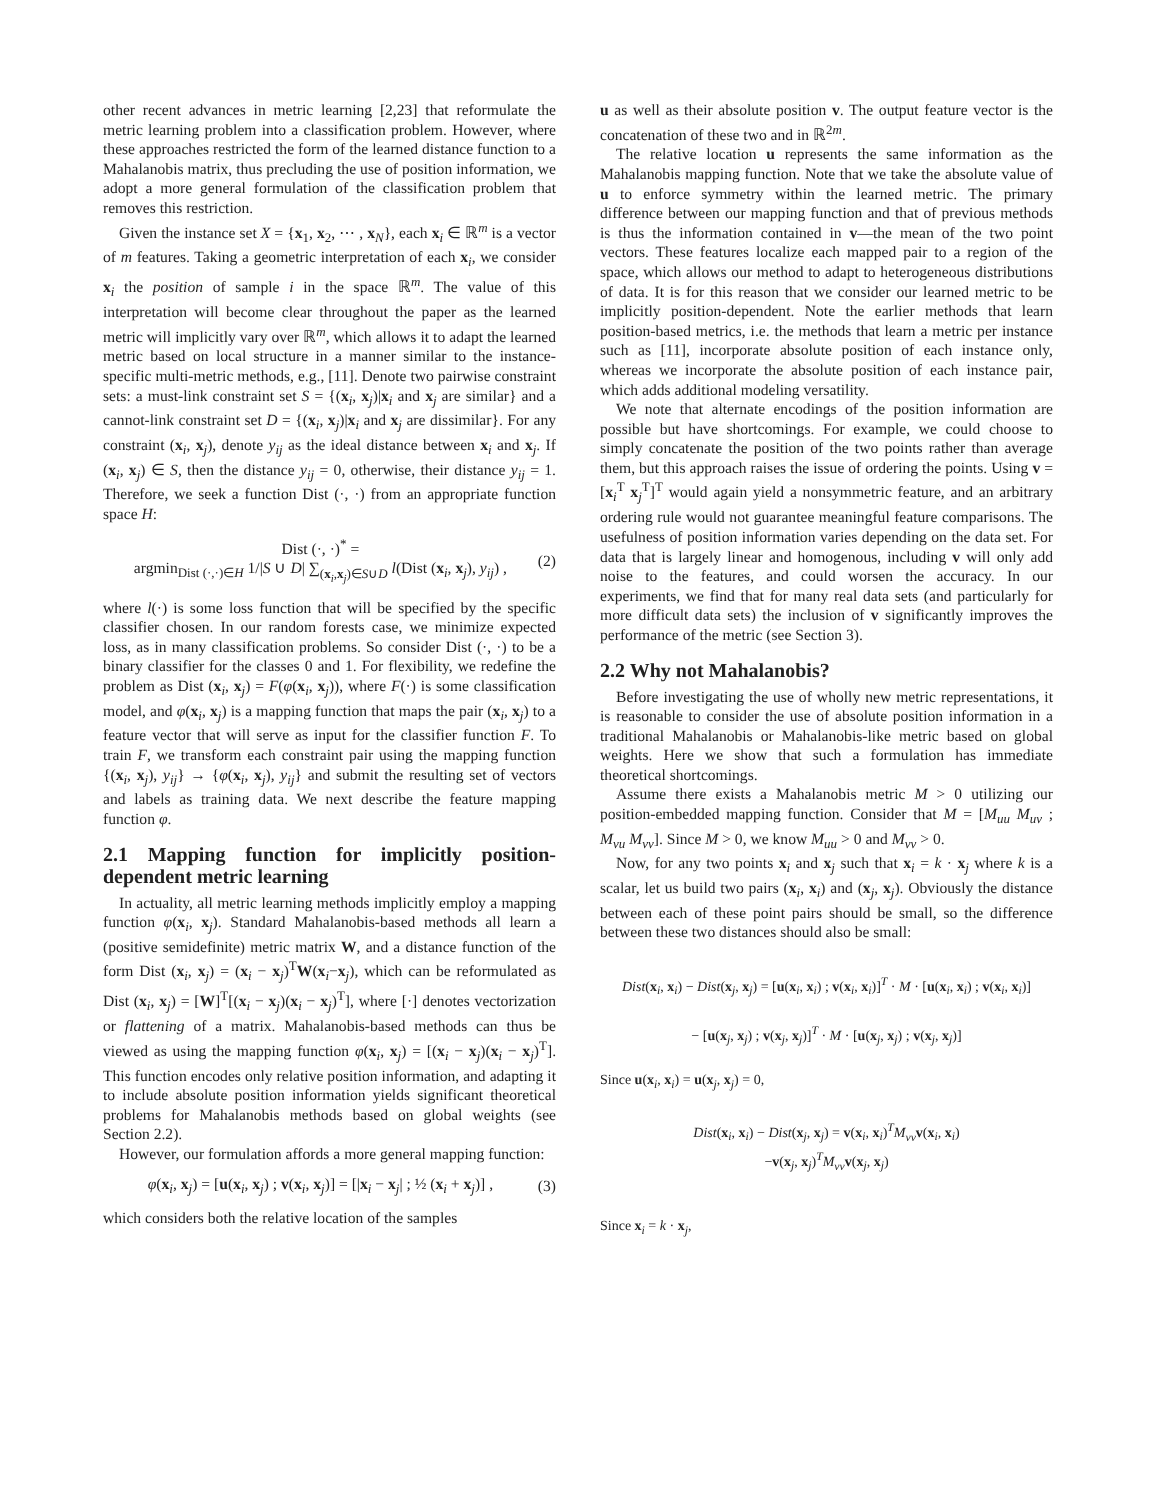other recent advances in metric learning [2,23] that reformulate the metric learning problem into a classification problem. However, where these approaches restricted the form of the learned distance function to a Mahalanobis matrix, thus precluding the use of position information, we adopt a more general formulation of the classification problem that removes this restriction.
Given the instance set X = {x<sub>1</sub>, x<sub>2</sub>, ⋯ , x<sub>N</sub>}, each x<sub>i</sub> ∈ ℝ<sup>m</sup> is a vector of m features. Taking a geometric interpretation of each x<sub>i</sub>, we consider x<sub>i</sub> the position of sample i in the space ℝ<sup>m</sup>. The value of this interpretation will become clear throughout the paper as the learned metric will implicitly vary over ℝ<sup>m</sup>, which allows it to adapt the learned metric based on local structure in a manner similar to the instance-specific multi-metric methods, e.g., [11]. Denote two pairwise constraint sets: a must-link constraint set S = {(x<sub>i</sub>, x<sub>j</sub>)|x<sub>i</sub> and x<sub>j</sub> are similar} and a cannot-link constraint set D = {(x<sub>i</sub>, x<sub>j</sub>)|x<sub>i</sub> and x<sub>j</sub> are dissimilar}. For any constraint (x<sub>i</sub>, x<sub>j</sub>), denote y<sub>ij</sub> as the ideal distance between x<sub>i</sub> and x<sub>j</sub>. If (x<sub>i</sub>, x<sub>j</sub>) ∈ S, then the distance y<sub>ij</sub> = 0, otherwise, their distance y<sub>ij</sub> = 1. Therefore, we seek a function Dist (·, ·) from an appropriate function space H:
Dist (·, ·)<sup>*</sup> =
argmin<sub>Dist (·,·)∈H</sub> 1/|S ∪ D| ∑<sub>(x<sub>i</sub>,x<sub>j</sub>)∈S∪D</sub> l(Dist (x<sub>i</sub>, x<sub>j</sub>), y<sub>ij</sub>) ,
(2)
where l(·) is some loss function that will be specified by the specific classifier chosen. In our random forests case, we minimize expected loss, as in many classification problems. So consider Dist (·, ·) to be a binary classifier for the classes 0 and 1. For flexibility, we redefine the problem as Dist (x<sub>i</sub>, x<sub>j</sub>) = F(φ(x<sub>i</sub>, x<sub>j</sub>)), where F(·) is some classification model, and φ(x<sub>i</sub>, x<sub>j</sub>) is a mapping function that maps the pair (x<sub>i</sub>, x<sub>j</sub>) to a feature vector that will serve as input for the classifier function F. To train F, we transform each constraint pair using the mapping function {(x<sub>i</sub>, x<sub>j</sub>), y<sub>ij</sub>} → {φ(x<sub>i</sub>, x<sub>j</sub>), y<sub>ij</sub>} and submit the resulting set of vectors and labels as training data. We next describe the feature mapping function φ.
2.1 Mapping function for implicitly position-dependent metric learning
In actuality, all metric learning methods implicitly employ a mapping function φ(x<sub>i</sub>, x<sub>j</sub>). Standard Mahalanobis-based methods all learn a (positive semidefinite) metric matrix W, and a distance function of the form Dist (x<sub>i</sub>, x<sub>j</sub>) = (x<sub>i</sub> − x<sub>j</sub>)<sup>T</sup>W(x<sub>i</sub>−x<sub>j</sub>), which can be reformulated as Dist (x<sub>i</sub>, x<sub>j</sub>) = [W]<sup>T</sup>[(x<sub>i</sub> − x<sub>j</sub>)(x<sub>i</sub> − x<sub>j</sub>)<sup>T</sup>], where [·] denotes vectorization or flattening of a matrix. Mahalanobis-based methods can thus be viewed as using the mapping function φ(x<sub>i</sub>, x<sub>j</sub>) = [(x<sub>i</sub> − x<sub>j</sub>)(x<sub>i</sub> − x<sub>j</sub>)<sup>T</sup>]. This function encodes only relative position information, and adapting it to include absolute position information yields significant theoretical problems for Mahalanobis methods based on global weights (see Section 2.2).
However, our formulation affords a more general mapping function:
φ(x<sub>i</sub>, x<sub>j</sub>) = [u(x<sub>i</sub>, x<sub>j</sub>) ; v(x<sub>i</sub>, x<sub>j</sub>)] = [|x<sub>i</sub> − x<sub>j</sub>| ; ½ (x<sub>i</sub> + x<sub>j</sub>)] ,
(3)
which considers both the relative location of the samples
u as well as their absolute position v. The output feature vector is the concatenation of these two and in ℝ<sup>2m</sup>.
The relative location u represents the same information as the Mahalanobis mapping function. Note that we take the absolute value of u to enforce symmetry within the learned metric. The primary difference between our mapping function and that of previous methods is thus the information contained in v—the mean of the two point vectors. These features localize each mapped pair to a region of the space, which allows our method to adapt to heterogeneous distributions of data. It is for this reason that we consider our learned metric to be implicitly position-dependent. Note the earlier methods that learn position-based metrics, i.e. the methods that learn a metric per instance such as [11], incorporate absolute position of each instance only, whereas we incorporate the absolute position of each instance pair, which adds additional modeling versatility.
We note that alternate encodings of the position information are possible but have shortcomings. For example, we could choose to simply concatenate the position of the two points rather than average them, but this approach raises the issue of ordering the points. Using v = [x<sub>i</sub><sup>T</sup> x<sub>j</sub><sup>T</sup>]<sup>T</sup> would again yield a nonsymmetric feature, and an arbitrary ordering rule would not guarantee meaningful feature comparisons. The usefulness of position information varies depending on the data set. For data that is largely linear and homogenous, including v will only add noise to the features, and could worsen the accuracy. In our experiments, we find that for many real data sets (and particularly for more difficult data sets) the inclusion of v significantly improves the performance of the metric (see Section 3).
2.2 Why not Mahalanobis?
Before investigating the use of wholly new metric representations, it is reasonable to consider the use of absolute position information in a traditional Mahalanobis or Mahalanobis-like metric based on global weights. Here we show that such a formulation has immediate theoretical shortcomings.
Assume there exists a Mahalanobis metric M > 0 utilizing our position-embedded mapping function. Consider that M = [M<sub>uu</sub> M<sub>uv</sub> ; M<sub>vu</sub> M<sub>vv</sub>]. Since M > 0, we know M<sub>uu</sub> > 0 and M<sub>vv</sub> > 0.
Now, for any two points x<sub>i</sub> and x<sub>j</sub> such that x<sub>i</sub> = k · x<sub>j</sub> where k is a scalar, let us build two pairs (x<sub>i</sub>, x<sub>i</sub>) and (x<sub>j</sub>, x<sub>j</sub>). Obviously the distance between each of these point pairs should be small, so the difference between these two distances should also be small:
Dist(x<sub>i</sub>, x<sub>i</sub>) − Dist(x<sub>j</sub>, x<sub>j</sub>) = [u(x<sub>i</sub>, x<sub>i</sub>) ; v(x<sub>i</sub>, x<sub>i</sub>)]<sup>T</sup> · M · [u(x<sub>i</sub>, x<sub>i</sub>) ; v(x<sub>i</sub>, x<sub>i</sub>)]
− [u(x<sub>j</sub>, x<sub>j</sub>) ; v(x<sub>j</sub>, x<sub>j</sub>)]<sup>T</sup> · M · [u(x<sub>j</sub>, x<sub>j</sub>) ; v(x<sub>j</sub>, x<sub>j</sub>)]
Since u(x<sub>i</sub>, x<sub>i</sub>) = u(x<sub>j</sub>, x<sub>j</sub>) = 0,
Dist(x<sub>i</sub>, x<sub>i</sub>) − Dist(x<sub>j</sub>, x<sub>j</sub>) = v(x<sub>i</sub>, x<sub>i</sub>)<sup>T</sup>M<sub>vv</sub> v(x<sub>i</sub>, x<sub>i</sub>)
−v(x<sub>j</sub>, x<sub>j</sub>)<sup>T</sup>M<sub>vv</sub> v(x<sub>j</sub>, x<sub>j</sub>)
Since x<sub>i</sub> = k · x<sub>j</sub>,